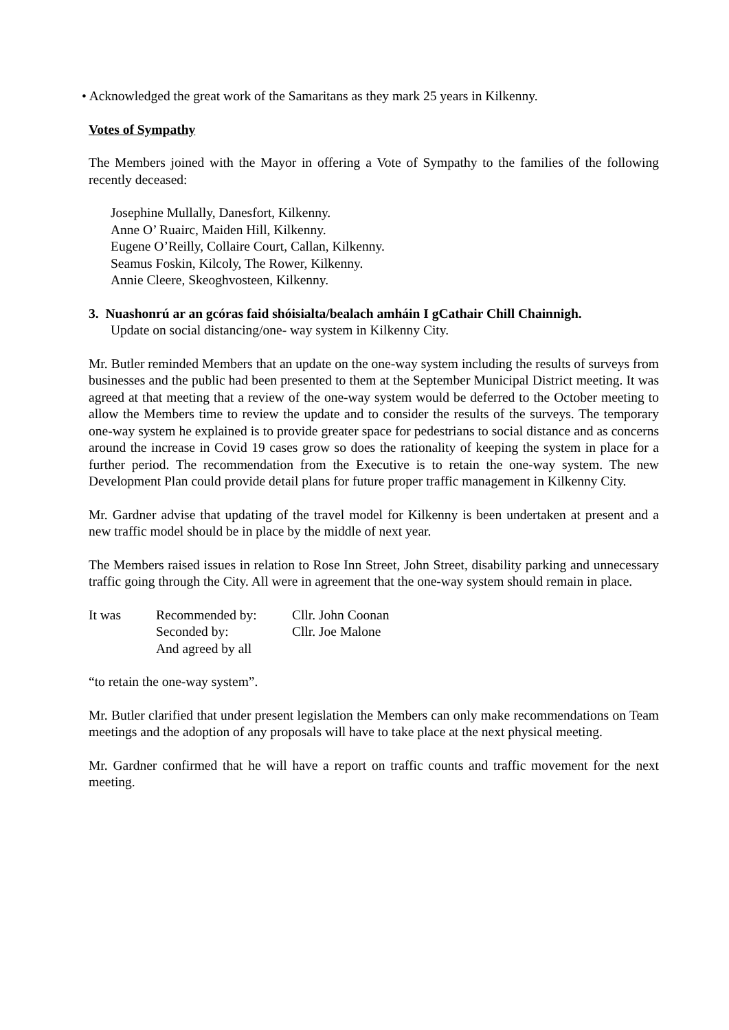• Acknowledged the great work of the Samaritans as they mark 25 years in Kilkenny.
Votes of Sympathy
The Members joined with the Mayor in offering a Vote of Sympathy to the families of the following recently deceased:
Josephine Mullally, Danesfort, Kilkenny.
Anne O’ Ruairc, Maiden Hill, Kilkenny.
Eugene O’Reilly, Collaire Court, Callan, Kilkenny.
Seamus Foskin, Kilcoly, The Rower, Kilkenny.
Annie Cleere, Skeoghvosteen, Kilkenny.
3. Nuashonrú ar an gcóras faid shóisialta/bealach amháin I gCathair Chill Chainnigh.
Update on social distancing/one- way system in Kilkenny City.
Mr. Butler reminded Members that an update on the one-way system including the results of surveys from businesses and the public had been presented to them at the September Municipal District meeting. It was agreed at that meeting that a review of the one-way system would be deferred to the October meeting to allow the Members time to review the update and to consider the results of the surveys. The temporary one-way system he explained is to provide greater space for pedestrians to social distance and as concerns around the increase in Covid 19 cases grow so does the rationality of keeping the system in place for a further period. The recommendation from the Executive is to retain the one-way system. The new Development Plan could provide detail plans for future proper traffic management in Kilkenny City.
Mr. Gardner advise that updating of the travel model for Kilkenny is been undertaken at present and a new traffic model should be in place by the middle of next year.
The Members raised issues in relation to Rose Inn Street, John Street, disability parking and unnecessary traffic going through the City. All were in agreement that the one-way system should remain in place.
| It was | Recommended by: | Cllr. John Coonan |
| | Seconded by: | Cllr. Joe Malone |
| | And agreed by all | |
“to retain the one-way system”.
Mr. Butler clarified that under present legislation the Members can only make recommendations on Team meetings and the adoption of any proposals will have to take place at the next physical meeting.
Mr. Gardner confirmed that he will have a report on traffic counts and traffic movement for the next meeting.